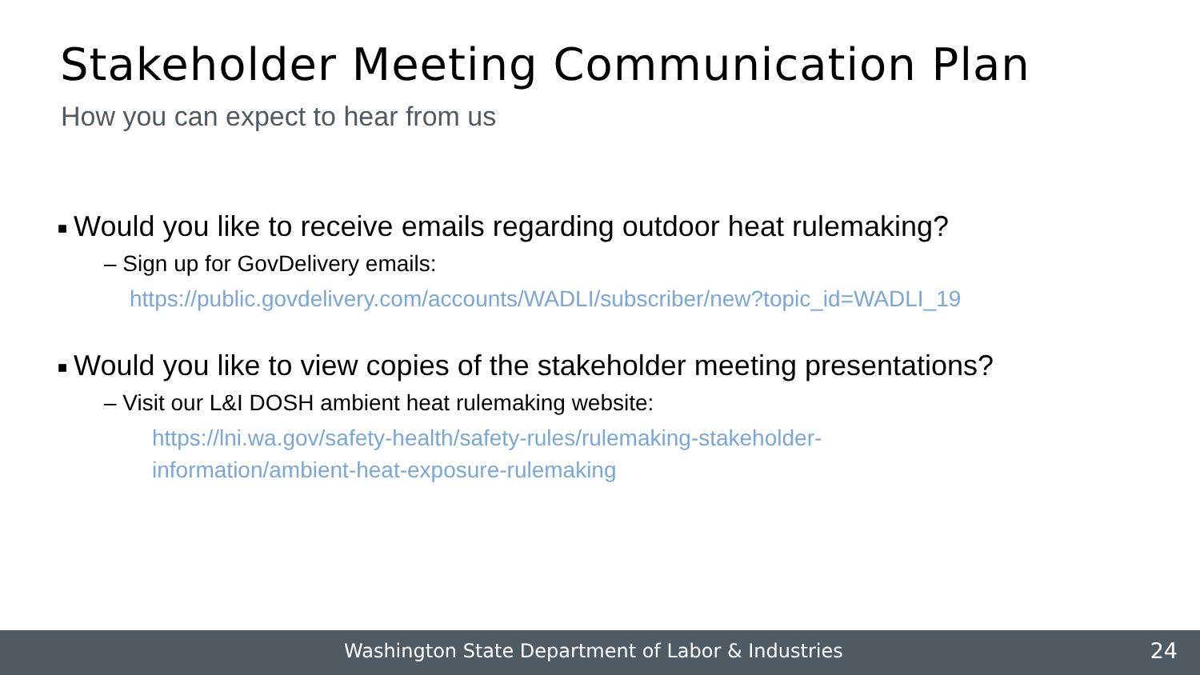Stakeholder Meeting Communication Plan
How you can expect to hear from us
■ Would you like to receive emails regarding outdoor heat rulemaking?
– Sign up for GovDelivery emails:
https://public.govdelivery.com/accounts/WADLI/subscriber/new?topic_id=WADLI_19
■ Would you like to view copies of the stakeholder meeting presentations?
– Visit our L&I DOSH ambient heat rulemaking website:
https://lni.wa.gov/safety-health/safety-rules/rulemaking-stakeholder-
information/ambient-heat-exposure-rulemaking
Washington State Department of Labor & Industries 24